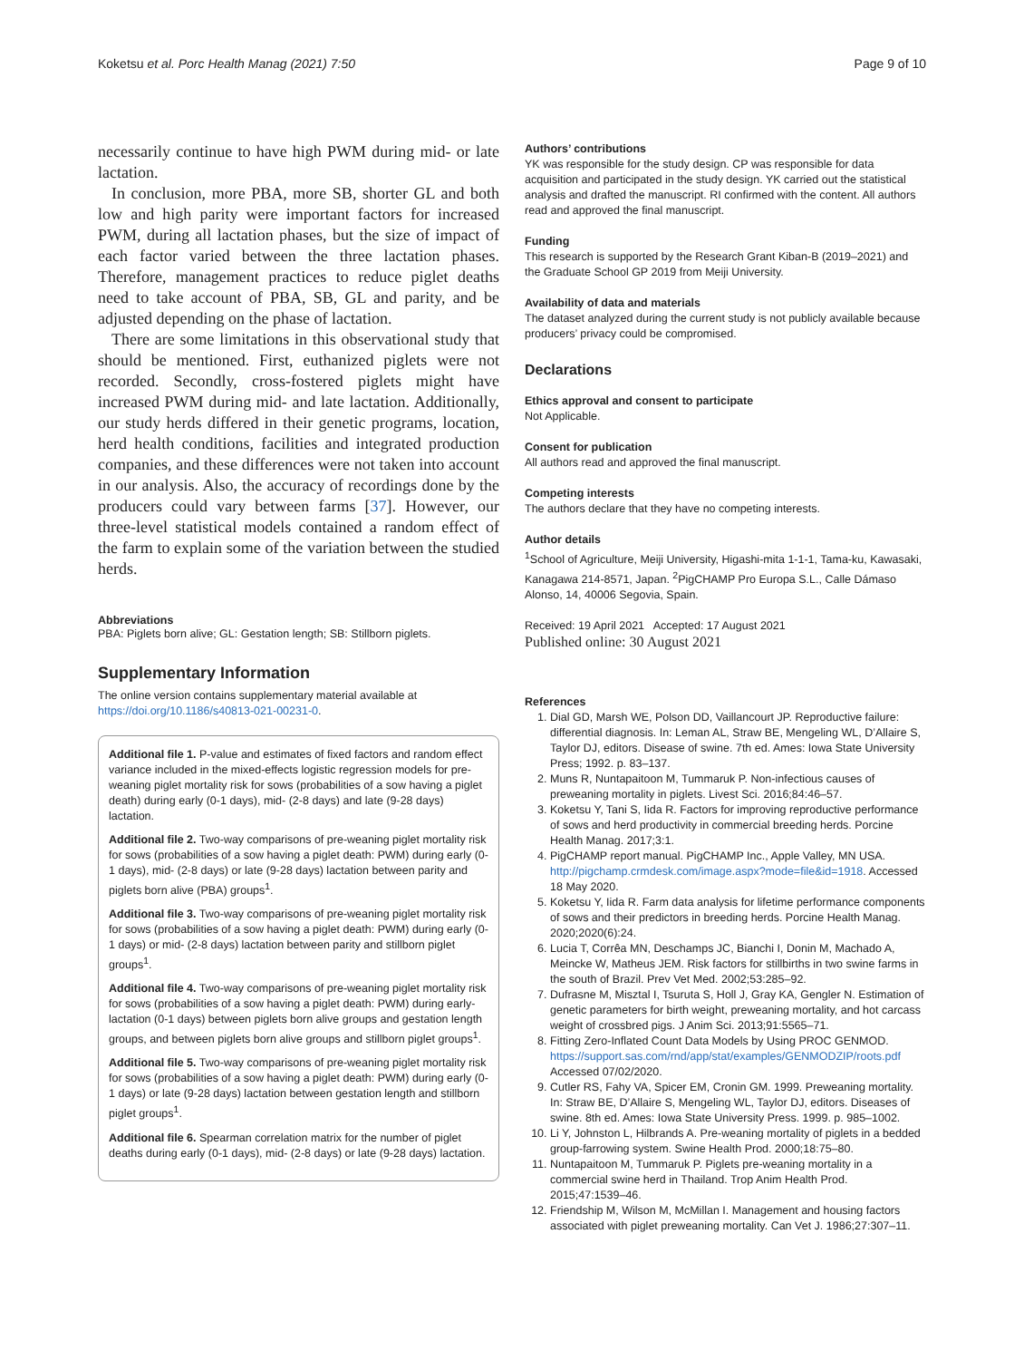Koketsu et al. Porc Health Manag (2021) 7:50 Page 9 of 10
necessarily continue to have high PWM during mid- or late lactation.
In conclusion, more PBA, more SB, shorter GL and both low and high parity were important factors for increased PWM, during all lactation phases, but the size of impact of each factor varied between the three lactation phases. Therefore, management practices to reduce piglet deaths need to take account of PBA, SB, GL and parity, and be adjusted depending on the phase of lactation.
There are some limitations in this observational study that should be mentioned. First, euthanized piglets were not recorded. Secondly, cross-fostered piglets might have increased PWM during mid- and late lactation. Additionally, our study herds differed in their genetic programs, location, herd health conditions, facilities and integrated production companies, and these differences were not taken into account in our analysis. Also, the accuracy of recordings done by the producers could vary between farms [37]. However, our three-level statistical models contained a random effect of the farm to explain some of the variation between the studied herds.
Abbreviations
PBA: Piglets born alive; GL: Gestation length; SB: Stillborn piglets.
Supplementary Information
The online version contains supplementary material available at https://doi.org/10.1186/s40813-021-00231-0.
Additional file 1. P-value and estimates of fixed factors and random effect variance included in the mixed-effects logistic regression models for pre-weaning piglet mortality risk for sows (probabilities of a sow having a piglet death) during early (0-1 days), mid- (2-8 days) and late (9-28 days) lactation.
Additional file 2. Two-way comparisons of pre-weaning piglet mortality risk for sows (probabilities of a sow having a piglet death: PWM) during early (0-1 days), mid- (2-8 days) or late (9-28 days) lactation between parity and piglets born alive (PBA) groups<sup>1</sup>.
Additional file 3. Two-way comparisons of pre-weaning piglet mortality risk for sows (probabilities of a sow having a piglet death: PWM) during early (0-1 days) or mid- (2-8 days) lactation between parity and stillborn piglet groups<sup>1</sup>.
Additional file 4. Two-way comparisons of pre-weaning piglet mortality risk for sows (probabilities of a sow having a piglet death: PWM) during early-lactation (0-1 days) between piglets born alive groups and gestation length groups, and between piglets born alive groups and stillborn piglet groups<sup>1</sup>.
Additional file 5. Two-way comparisons of pre-weaning piglet mortality risk for sows (probabilities of a sow having a piglet death: PWM) during early (0-1 days) or late (9-28 days) lactation between gestation length and stillborn piglet groups<sup>1</sup>.
Additional file 6. Spearman correlation matrix for the number of piglet deaths during early (0-1 days), mid- (2-8 days) or late (9-28 days) lactation.
Authors’ contributions
YK was responsible for the study design. CP was responsible for data acquisition and participated in the study design. YK carried out the statistical analysis and drafted the manuscript. RI confirmed with the content. All authors read and approved the final manuscript.
Funding
This research is supported by the Research Grant Kiban-B (2019–2021) and the Graduate School GP 2019 from Meiji University.
Availability of data and materials
The dataset analyzed during the current study is not publicly available because producers’ privacy could be compromised.
Declarations
Ethics approval and consent to participate
Not Applicable.
Consent for publication
All authors read and approved the final manuscript.
Competing interests
The authors declare that they have no competing interests.
Author details
<sup>1</sup> School of Agriculture, Meiji University, Higashi-mita 1-1-1, Tama-ku, Kawasaki, Kanagawa 214-8571, Japan. <sup>2</sup>PigCHAMP Pro Europa S.L., Calle Dámaso Alonso, 14, 40006 Segovia, Spain.
Received: 19 April 2021 Accepted: 17 August 2021
Published online: 30 August 2021
References
1. Dial GD, Marsh WE, Polson DD, Vaillancourt JP. Reproductive failure: differential diagnosis. In: Leman AL, Straw BE, Mengeling WL, D’Allaire S, Taylor DJ, editors. Disease of swine. 7th ed. Ames: Iowa State University Press; 1992. p. 83–137.
2. Muns R, Nuntapaitoon M, Tummaruk P. Non-infectious causes of preweaning mortality in piglets. Livest Sci. 2016;84:46–57.
3. Koketsu Y, Tani S, Iida R. Factors for improving reproductive performance of sows and herd productivity in commercial breeding herds. Porcine Health Manag. 2017;3:1.
4. PigCHAMP report manual. PigCHAMP Inc., Apple Valley, MN USA. http://pigchamp.crmdesk.com/image.aspx?mode=file&id=1918. Accessed 18 May 2020.
5. Koketsu Y, Iida R. Farm data analysis for lifetime performance components of sows and their predictors in breeding herds. Porcine Health Manag. 2020;2020(6):24.
6. Lucia T, Corrêa MN, Deschamps JC, Bianchi I, Donin M, Machado A, Meincke W, Matheus JEM. Risk factors for stillbirths in two swine farms in the south of Brazil. Prev Vet Med. 2002;53:285–92.
7. Dufrasne M, Misztal I, Tsuruta S, Holl J, Gray KA, Gengler N. Estimation of genetic parameters for birth weight, preweaning mortality, and hot carcass weight of crossbred pigs. J Anim Sci. 2013;91:5565–71.
8. Fitting Zero-Inflated Count Data Models by Using PROC GENMOD. https://support.sas.com/rnd/app/stat/examples/GENMODZIP/roots.pdf Accessed 07/02/2020.
9. Cutler RS, Fahy VA, Spicer EM, Cronin GM. 1999. Preweaning mortality. In: Straw BE, D’Allaire S, Mengeling WL, Taylor DJ, editors. Diseases of swine. 8th ed. Ames: Iowa State University Press. 1999. p. 985–1002.
10. Li Y, Johnston L, Hilbrands A. Pre-weaning mortality of piglets in a bedded group-farrowing system. Swine Health Prod. 2000;18:75–80.
11. Nuntapaitoon M, Tummaruk P. Piglets pre-weaning mortality in a commercial swine herd in Thailand. Trop Anim Health Prod. 2015;47:1539–46.
12. Friendship M, Wilson M, McMillan I. Management and housing factors associated with piglet preweaning mortality. Can Vet J. 1986;27:307–11.